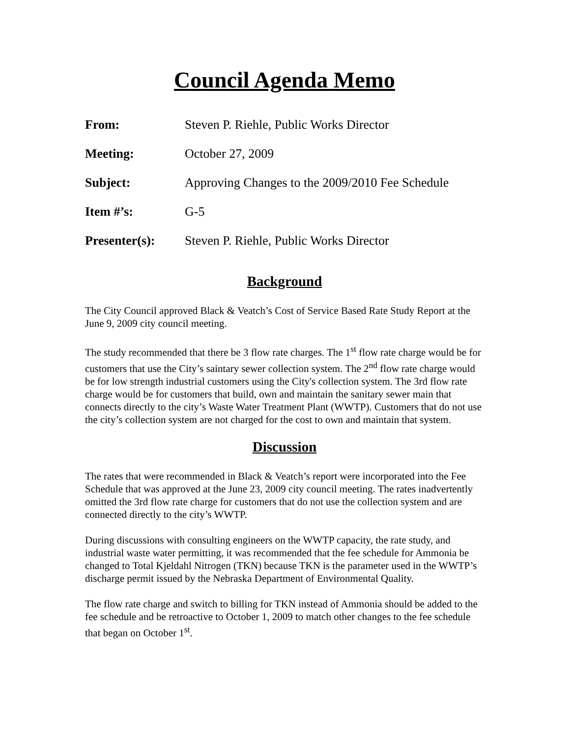Council Agenda Memo
| From: | Steven P. Riehle, Public Works Director |
| Meeting: | October 27, 2009 |
| Subject: | Approving Changes to the 2009/2010 Fee Schedule |
| Item #’s: | G-5 |
| Presenter(s): | Steven P. Riehle, Public Works Director |
Background
The City Council approved Black & Veatch’s Cost of Service Based Rate Study Report at the June 9, 2009 city council meeting.
The study recommended that there be 3 flow rate charges. The 1<sup>st</sup> flow rate charge would be for customers that use the City’s saintary sewer collection system. The 2<sup>nd</sup> flow rate charge would be for low strength industrial customers using the City's collection system. The 3rd flow rate charge would be for customers that build, own and maintain the sanitary sewer main that connects directly to the city’s Waste Water Treatment Plant (WWTP). Customers that do not use the city’s collection system are not charged for the cost to own and maintain that system.
Discussion
The rates that were recommended in Black & Veatch’s report were incorporated into the Fee Schedule that was approved at the June 23, 2009 city council meeting. The rates inadvertently omitted the 3rd flow rate charge for customers that do not use the collection system and are connected directly to the city’s WWTP.
During discussions with consulting engineers on the WWTP capacity, the rate study, and industrial waste water permitting, it was recommended that the fee schedule for Ammonia be changed to Total Kjeldahl Nitrogen (TKN) because TKN is the parameter used in the WWTP’s discharge permit issued by the Nebraska Department of Environmental Quality.
The flow rate charge and switch to billing for TKN instead of Ammonia should be added to the fee schedule and be retroactive to October 1, 2009 to match other changes to the fee schedule that began on October 1<sup>st</sup>.